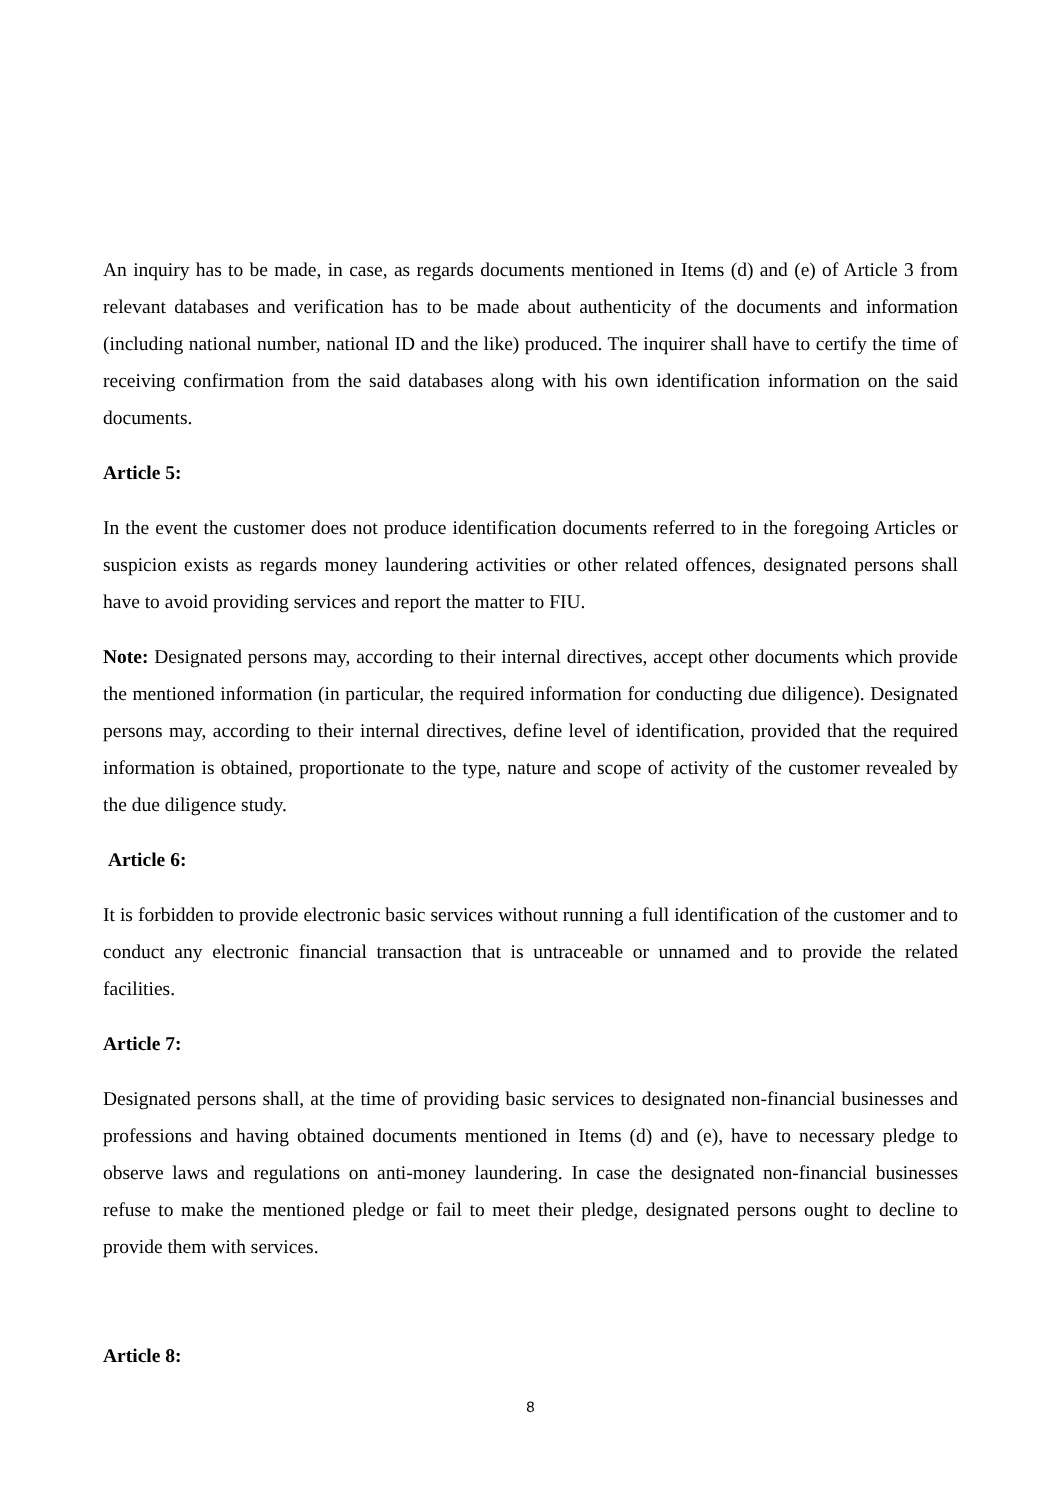An inquiry has to be made, in case, as regards documents mentioned in Items (d) and (e) of Article 3 from relevant databases and verification has to be made about authenticity of the documents and information (including national number, national ID and the like) produced. The inquirer shall have to certify the time of receiving confirmation from the said databases along with his own identification information on the said documents.
Article 5:
In the event the customer does not produce identification documents referred to in the foregoing Articles or suspicion exists as regards money laundering activities or other related offences, designated persons shall have to avoid providing services and report the matter to FIU.
Note: Designated persons may, according to their internal directives, accept other documents which provide the mentioned information (in particular, the required information for conducting due diligence). Designated persons may, according to their internal directives, define level of identification, provided that the required information is obtained, proportionate to the type, nature and scope of activity of the customer revealed by the due diligence study.
Article 6:
It is forbidden to provide electronic basic services without running a full identification of the customer and to conduct any electronic financial transaction that is untraceable or unnamed and to provide the related facilities.
Article 7:
Designated persons shall, at the time of providing basic services to designated non-financial businesses and professions and having obtained documents mentioned in Items (d) and (e), have to necessary pledge to observe laws and regulations on anti-money laundering. In case the designated non-financial businesses refuse to make the mentioned pledge or fail to meet their pledge, designated persons ought to decline to provide them with services.
Article 8:
8